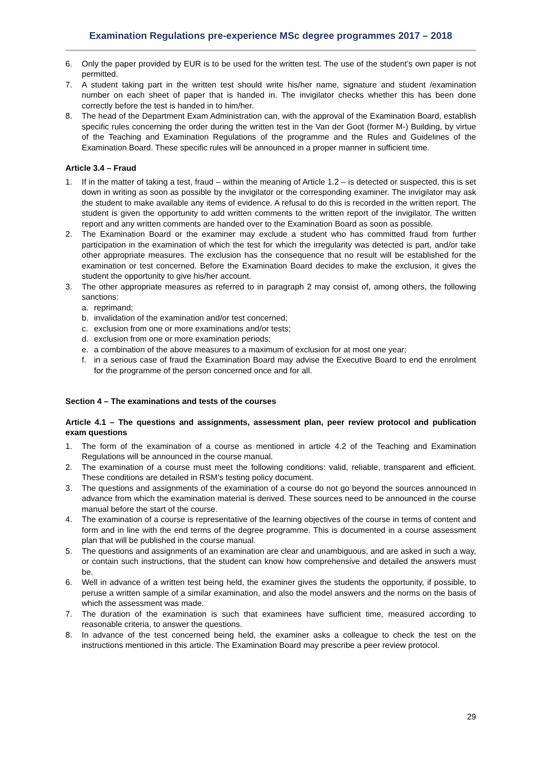Examination Regulations pre-experience MSc degree programmes 2017 – 2018
6. Only the paper provided by EUR is to be used for the written test. The use of the student’s own paper is not permitted.
7. A student taking part in the written test should write his/her name, signature and student /examination number on each sheet of paper that is handed in. The invigilator checks whether this has been done correctly before the test is handed in to him/her.
8. The head of the Department Exam Administration can, with the approval of the Examination Board, establish specific rules concerning the order during the written test in the Van der Goot (former M-) Building, by virtue of the Teaching and Examination Regulations of the programme and the Rules and Guidelines of the Examination Board. These specific rules will be announced in a proper manner in sufficient time.
Article 3.4 – Fraud
1. If in the matter of taking a test, fraud – within the meaning of Article 1.2 – is detected or suspected, this is set down in writing as soon as possible by the invigilator or the corresponding examiner. The invigilator may ask the student to make available any items of evidence. A refusal to do this is recorded in the written report. The student is given the opportunity to add written comments to the written report of the invigilator. The written report and any written comments are handed over to the Examination Board as soon as possible.
2. The Examination Board or the examiner may exclude a student who has committed fraud from further participation in the examination of which the test for which the irregularity was detected is part, and/or take other appropriate measures. The exclusion has the consequence that no result will be established for the examination or test concerned. Before the Examination Board decides to make the exclusion, it gives the student the opportunity to give his/her account.
3. The other appropriate measures as referred to in paragraph 2 may consist of, among others, the following sanctions:
a. reprimand;
b. invalidation of the examination and/or test concerned;
c. exclusion from one or more examinations and/or tests;
d. exclusion from one or more examination periods;
e. a combination of the above measures to a maximum of exclusion for at most one year;
f. in a serious case of fraud the Examination Board may advise the Executive Board to end the enrolment for the programme of the person concerned once and for all.
Section 4 – The examinations and tests of the courses
Article 4.1 – The questions and assignments, assessment plan, peer review protocol and publication exam questions
1. The form of the examination of a course as mentioned in article 4.2 of the Teaching and Examination Regulations will be announced in the course manual.
2. The examination of a course must meet the following conditions: valid, reliable, transparent and efficient. These conditions are detailed in RSM’s testing policy document.
3. The questions and assignments of the examination of a course do not go beyond the sources announced in advance from which the examination material is derived. These sources need to be announced in the course manual before the start of the course.
4. The examination of a course is representative of the learning objectives of the course in terms of content and form and in line with the end terms of the degree programme. This is documented in a course assessment plan that will be published in the course manual.
5. The questions and assignments of an examination are clear and unambiguous, and are asked in such a way, or contain such instructions, that the student can know how comprehensive and detailed the answers must be.
6. Well in advance of a written test being held, the examiner gives the students the opportunity, if possible, to peruse a written sample of a similar examination, and also the model answers and the norms on the basis of which the assessment was made.
7. The duration of the examination is such that examinees have sufficient time, measured according to reasonable criteria, to answer the questions.
8. In advance of the test concerned being held, the examiner asks a colleague to check the test on the instructions mentioned in this article. The Examination Board may prescribe a peer review protocol.
29